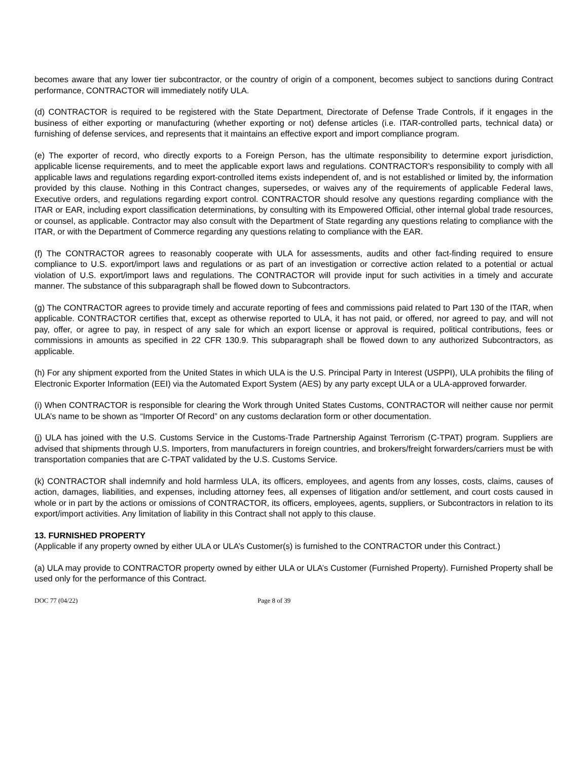becomes aware that any lower tier subcontractor, or the country of origin of a component, becomes subject to sanctions during Contract performance, CONTRACTOR will immediately notify ULA.
(d) CONTRACTOR is required to be registered with the State Department, Directorate of Defense Trade Controls, if it engages in the business of either exporting or manufacturing (whether exporting or not) defense articles (i.e. ITAR-controlled parts, technical data) or furnishing of defense services, and represents that it maintains an effective export and import compliance program.
(e) The exporter of record, who directly exports to a Foreign Person, has the ultimate responsibility to determine export jurisdiction, applicable license requirements, and to meet the applicable export laws and regulations. CONTRACTOR’s responsibility to comply with all applicable laws and regulations regarding export-controlled items exists independent of, and is not established or limited by, the information provided by this clause. Nothing in this Contract changes, supersedes, or waives any of the requirements of applicable Federal laws, Executive orders, and regulations regarding export control. CONTRACTOR should resolve any questions regarding compliance with the ITAR or EAR, including export classification determinations, by consulting with its Empowered Official, other internal global trade resources, or counsel, as applicable. Contractor may also consult with the Department of State regarding any questions relating to compliance with the ITAR, or with the Department of Commerce regarding any questions relating to compliance with the EAR.
(f) The CONTRACTOR agrees to reasonably cooperate with ULA for assessments, audits and other fact-finding required to ensure compliance to U.S. export/import laws and regulations or as part of an investigation or corrective action related to a potential or actual violation of U.S. export/import laws and regulations. The CONTRACTOR will provide input for such activities in a timely and accurate manner. The substance of this subparagraph shall be flowed down to Subcontractors.
(g) The CONTRACTOR agrees to provide timely and accurate reporting of fees and commissions paid related to Part 130 of the ITAR, when applicable. CONTRACTOR certifies that, except as otherwise reported to ULA, it has not paid, or offered, nor agreed to pay, and will not pay, offer, or agree to pay, in respect of any sale for which an export license or approval is required, political contributions, fees or commissions in amounts as specified in 22 CFR 130.9. This subparagraph shall be flowed down to any authorized Subcontractors, as applicable.
(h) For any shipment exported from the United States in which ULA is the U.S. Principal Party in Interest (USPPI), ULA prohibits the filing of Electronic Exporter Information (EEI) via the Automated Export System (AES) by any party except ULA or a ULA-approved forwarder.
(i) When CONTRACTOR is responsible for clearing the Work through United States Customs, CONTRACTOR will neither cause nor permit ULA’s name to be shown as “Importer Of Record” on any customs declaration form or other documentation.
(j) ULA has joined with the U.S. Customs Service in the Customs-Trade Partnership Against Terrorism (C-TPAT) program. Suppliers are advised that shipments through U.S. Importers, from manufacturers in foreign countries, and brokers/freight forwarders/carriers must be with transportation companies that are C-TPAT validated by the U.S. Customs Service.
(k) CONTRACTOR shall indemnify and hold harmless ULA, its officers, employees, and agents from any losses, costs, claims, causes of action, damages, liabilities, and expenses, including attorney fees, all expenses of litigation and/or settlement, and court costs caused in whole or in part by the actions or omissions of CONTRACTOR, its officers, employees, agents, suppliers, or Subcontractors in relation to its export/import activities. Any limitation of liability in this Contract shall not apply to this clause.
13. FURNISHED PROPERTY
(Applicable if any property owned by either ULA or ULA’s Customer(s) is furnished to the CONTRACTOR under this Contract.)
(a) ULA may provide to CONTRACTOR property owned by either ULA or ULA’s Customer (Furnished Property). Furnished Property shall be used only for the performance of this Contract.
DOC 77 (04/22) Page 8 of 39